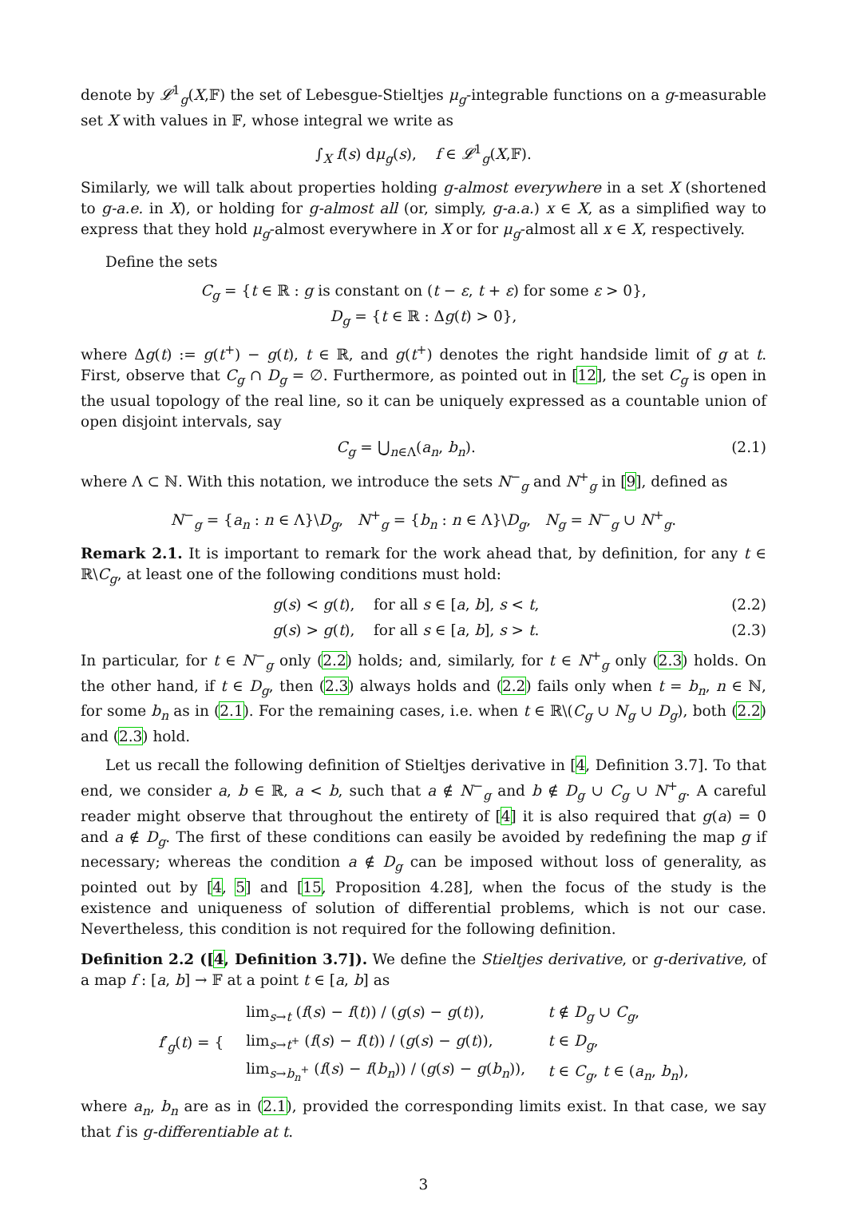denote by 𝓛<sup>1</sup><sub>g</sub>(X,𝔽) the set of Lebesgue-Stieltjes μ<sub>g</sub>-integrable functions on a g-measurable set X with values in 𝔽, whose integral we write as
∫<sub>X</sub> f(s) dμ<sub>g</sub>(s), f ∈ 𝓛<sup>1</sup><sub>g</sub>(X,𝔽).
Similarly, we will talk about properties holding g-almost everywhere in a set X (shortened to g-a.e. in X), or holding for g-almost all (or, simply, g-a.a.) x ∈ X, as a simplified way to express that they hold μ<sub>g</sub>-almost everywhere in X or for μ<sub>g</sub>-almost all x ∈ X, respectively.
Define the sets
C<sub>g</sub> = {t ∈ ℝ : g is constant on (t − ε, t + ε) for some ε > 0},
D<sub>g</sub> = {t ∈ ℝ : Δg(t) > 0},
where Δg(t) := g(t<sup>+</sup>) − g(t), t ∈ ℝ, and g(t<sup>+</sup>) denotes the right handside limit of g at t. First, observe that C<sub>g</sub> ∩ D<sub>g</sub> = ∅. Furthermore, as pointed out in [12], the set C<sub>g</sub> is open in the usual topology of the real line, so it can be uniquely expressed as a countable union of open disjoint intervals, say
C<sub>g</sub> = ⋃<sub>n∈Λ</sub>(a<sub>n</sub>, b<sub>n</sub>). (2.1)
where Λ ⊂ ℕ. With this notation, we introduce the sets N<sup>−</sup><sub>g</sub> and N<sup>+</sup><sub>g</sub> in [9], defined as
N<sup>−</sup><sub>g</sub> = {a<sub>n</sub> : n ∈ Λ}\D<sub>g</sub>, N<sup>+</sup><sub>g</sub> = {b<sub>n</sub> : n ∈ Λ}\D<sub>g</sub>, N<sub>g</sub> = N<sup>−</sup><sub>g</sub> ∪ N<sup>+</sup><sub>g</sub>.
Remark 2.1. It is important to remark for the work ahead that, by definition, for any t ∈ ℝ\C<sub>g</sub>, at least one of the following conditions must hold:
g(s) < g(t), for all s ∈ [a, b], s < t, (2.2)
g(s) > g(t), for all s ∈ [a, b], s > t. (2.3)
In particular, for t ∈ N<sup>−</sup><sub>g</sub> only (2.2) holds; and, similarly, for t ∈ N<sup>+</sup><sub>g</sub> only (2.3) holds. On the other hand, if t ∈ D<sub>g</sub>, then (2.3) always holds and (2.2) fails only when t = b<sub>n</sub>, n ∈ ℕ, for some b<sub>n</sub> as in (2.1). For the remaining cases, i.e. when t ∈ ℝ\(C<sub>g</sub> ∪ N<sub>g</sub> ∪ D<sub>g</sub>), both (2.2) and (2.3) hold.
Let us recall the following definition of Stieltjes derivative in [4, Definition 3.7]. To that end, we consider a, b ∈ ℝ, a < b, such that a ∉ N<sup>−</sup><sub>g</sub> and b ∉ D<sub>g</sub> ∪ C<sub>g</sub> ∪ N<sup>+</sup><sub>g</sub>. A careful reader might observe that throughout the entirety of [4] it is also required that g(a) = 0 and a ∉ D<sub>g</sub>. The first of these conditions can easily be avoided by redefining the map g if necessary; whereas the condition a ∉ D<sub>g</sub> can be imposed without loss of generality, as pointed out by [4, 5] and [15, Proposition 4.28], when the focus of the study is the existence and uniqueness of solution of differential problems, which is not our case. Nevertheless, this condition is not required for the following definition.
Definition 2.2 ([4, Definition 3.7]). We define the Stieltjes derivative, or g-derivative, of a map f : [a, b] → 𝔽 at a point t ∈ [a, b] as
| f ′<sub>g</sub>( t ) = { | lim<sub>s→t</sub> ( f ( s ) − f ( t )) / ( g ( s ) − g ( t )), | t ∉ D<sub>g</sub> ∪ C<sub>g</sub> , |
| | lim<sub>s→t<sup>+</sup></sub> ( f ( s ) − f ( t )) / ( g ( s ) − g ( t )), | t ∈ D<sub>g</sub> , |
| | lim<sub>s→b<sub>n</sub><sup>+</sup></sub> ( f ( s ) − f ( b<sub>n</sub> )) / ( g ( s ) − g ( b<sub>n</sub> )), | t ∈ C<sub>g</sub> , t ∈ ( a<sub>n</sub> , b<sub>n</sub> ), |
where a<sub>n</sub>, b<sub>n</sub> are as in (2.1), provided the corresponding limits exist. In that case, we say that f is g-differentiable at t.
3